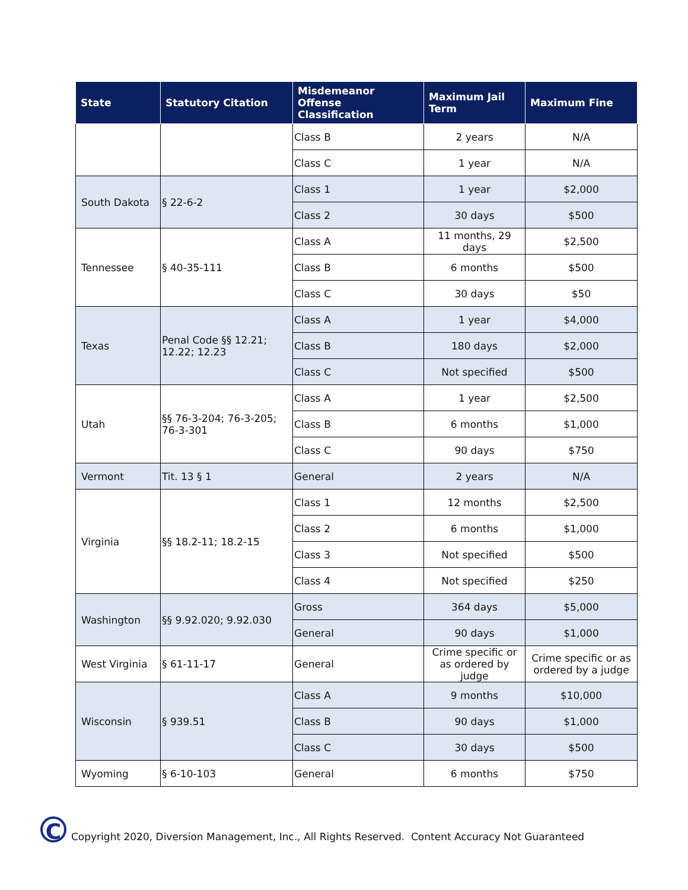| State | Statutory Citation | Misdemeanor Offense Classification | Maximum Jail Term | Maximum Fine |
| --- | --- | --- | --- | --- |
| | | Class B | 2 years | N/A |
| | | Class C | 1 year | N/A |
| South Dakota | § 22-6-2 | Class 1 | 1 year | $2,000 |
| | | Class 2 | 30 days | $500 |
| Tennessee | § 40-35-111 | Class A | 11 months, 29 days | $2,500 |
| | | Class B | 6 months | $500 |
| | | Class C | 30 days | $50 |
| Texas | Penal Code §§ 12.21; 12.22; 12.23 | Class A | 1 year | $4,000 |
| | | Class B | 180 days | $2,000 |
| | | Class C | Not specified | $500 |
| Utah | §§ 76-3-204; 76-3-205; 76-3-301 | Class A | 1 year | $2,500 |
| | | Class B | 6 months | $1,000 |
| | | Class C | 90 days | $750 |
| Vermont | Tit. 13 § 1 | General | 2 years | N/A |
| Virginia | §§ 18.2-11; 18.2-15 | Class 1 | 12 months | $2,500 |
| | | Class 2 | 6 months | $1,000 |
| | | Class 3 | Not specified | $500 |
| | | Class 4 | Not specified | $250 |
| Washington | §§ 9.92.020; 9.92.030 | Gross | 364 days | $5,000 |
| | | General | 90 days | $1,000 |
| West Virginia | § 61-11-17 | General | Crime specific or as ordered by judge | Crime specific or as ordered by a judge |
| Wisconsin | § 939.51 | Class A | 9 months | $10,000 |
| | | Class B | 90 days | $1,000 |
| | | Class C | 30 days | $500 |
| Wyoming | § 6-10-103 | General | 6 months | $750 |
C
Copyright 2020, Diversion Management, Inc., All Rights Reserved. Content Accuracy Not Guaranteed